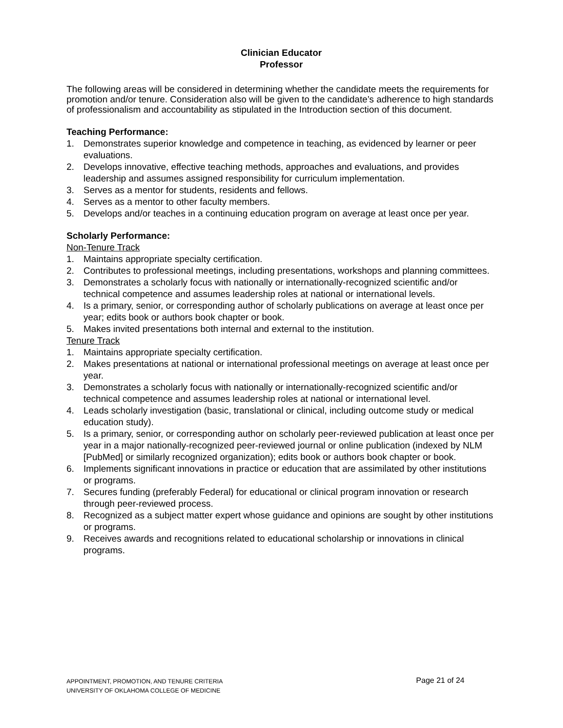Clinician Educator
Professor
The following areas will be considered in determining whether the candidate meets the requirements for promotion and/or tenure. Consideration also will be given to the candidate’s adherence to high standards of professionalism and accountability as stipulated in the Introduction section of this document.
Teaching Performance:
1. Demonstrates superior knowledge and competence in teaching, as evidenced by learner or peer evaluations.
2. Develops innovative, effective teaching methods, approaches and evaluations, and provides leadership and assumes assigned responsibility for curriculum implementation.
3. Serves as a mentor for students, residents and fellows.
4. Serves as a mentor to other faculty members.
5. Develops and/or teaches in a continuing education program on average at least once per year.
Scholarly Performance:
Non-Tenure Track
1. Maintains appropriate specialty certification.
2. Contributes to professional meetings, including presentations, workshops and planning committees.
3. Demonstrates a scholarly focus with nationally or internationally-recognized scientific and/or technical competence and assumes leadership roles at national or international levels.
4. Is a primary, senior, or corresponding author of scholarly publications on average at least once per year; edits book or authors book chapter or book.
5. Makes invited presentations both internal and external to the institution.
Tenure Track
1. Maintains appropriate specialty certification.
2. Makes presentations at national or international professional meetings on average at least once per year.
3. Demonstrates a scholarly focus with nationally or internationally-recognized scientific and/or technical competence and assumes leadership roles at national or international level.
4. Leads scholarly investigation (basic, translational or clinical, including outcome study or medical education study).
5. Is a primary, senior, or corresponding author on scholarly peer-reviewed publication at least once per year in a major nationally-recognized peer-reviewed journal or online publication (indexed by NLM [PubMed] or similarly recognized organization); edits book or authors book chapter or book.
6. Implements significant innovations in practice or education that are assimilated by other institutions or programs.
7. Secures funding (preferably Federal) for educational or clinical program innovation or research through peer-reviewed process.
8. Recognized as a subject matter expert whose guidance and opinions are sought by other institutions or programs.
9. Receives awards and recognitions related to educational scholarship or innovations in clinical programs.
APPOINTMENT, PROMOTION, AND TENURE CRITERIA Page 21 of 24
UNIVERSITY OF OKLAHOMA COLLEGE OF MEDICINE